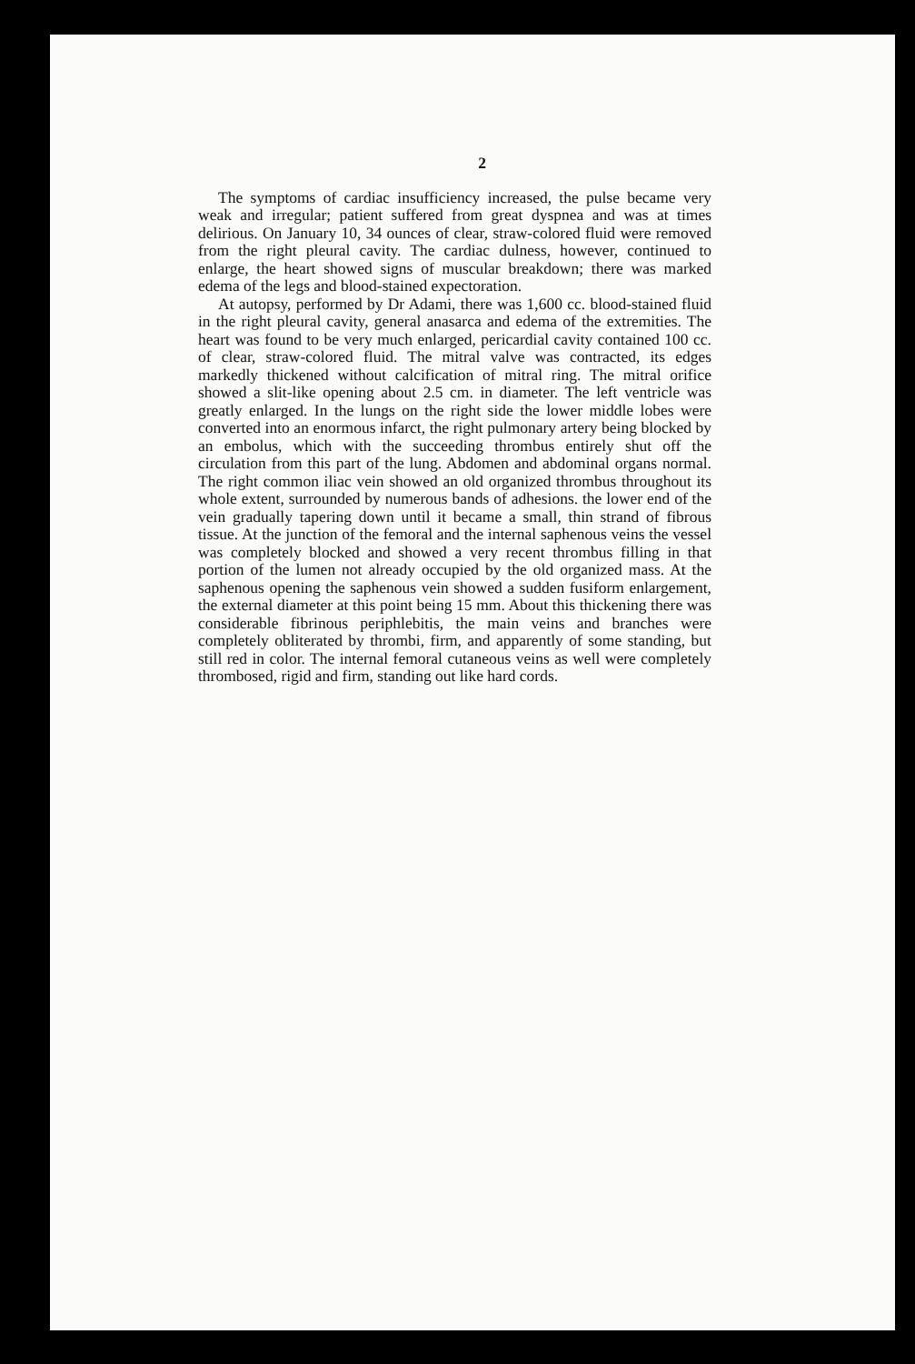2
The symptoms of cardiac insufficiency increased, the pulse became very weak and irregular; patient suffered from great dyspnea and was at times delirious. On January 10, 34 ounces of clear, straw-colored fluid were removed from the right pleural cavity. The cardiac dulness, however, continued to enlarge, the heart showed signs of muscular breakdown; there was marked edema of the legs and blood-stained expectoration.
At autopsy, performed by Dr Adami, there was 1,600 cc. blood-stained fluid in the right pleural cavity, general anasarca and edema of the extremities. The heart was found to be very much enlarged, pericardial cavity contained 100 cc. of clear, straw-colored fluid. The mitral valve was contracted, its edges markedly thickened without calcification of mitral ring. The mitral orifice showed a slit-like opening about 2.5 cm. in diameter. The left ventricle was greatly enlarged. In the lungs on the right side the lower middle lobes were converted into an enormous infarct, the right pulmonary artery being blocked by an embolus, which with the succeeding thrombus entirely shut off the circulation from this part of the lung. Abdomen and abdominal organs normal. The right common iliac vein showed an old organized thrombus throughout its whole extent, surrounded by numerous bands of adhesions. the lower end of the vein gradually tapering down until it became a small, thin strand of fibrous tissue. At the junction of the femoral and the internal saphenous veins the vessel was completely blocked and showed a very recent thrombus filling in that portion of the lumen not already occupied by the old organized mass. At the saphenous opening the saphenous vein showed a sudden fusiform enlargement, the external diameter at this point being 15 mm. About this thickening there was considerable fibrinous periphlebitis, the main veins and branches were completely obliterated by thrombi, firm, and apparently of some standing, but still red in color. The internal femoral cutaneous veins as well were completely thrombosed, rigid and firm, standing out like hard cords.